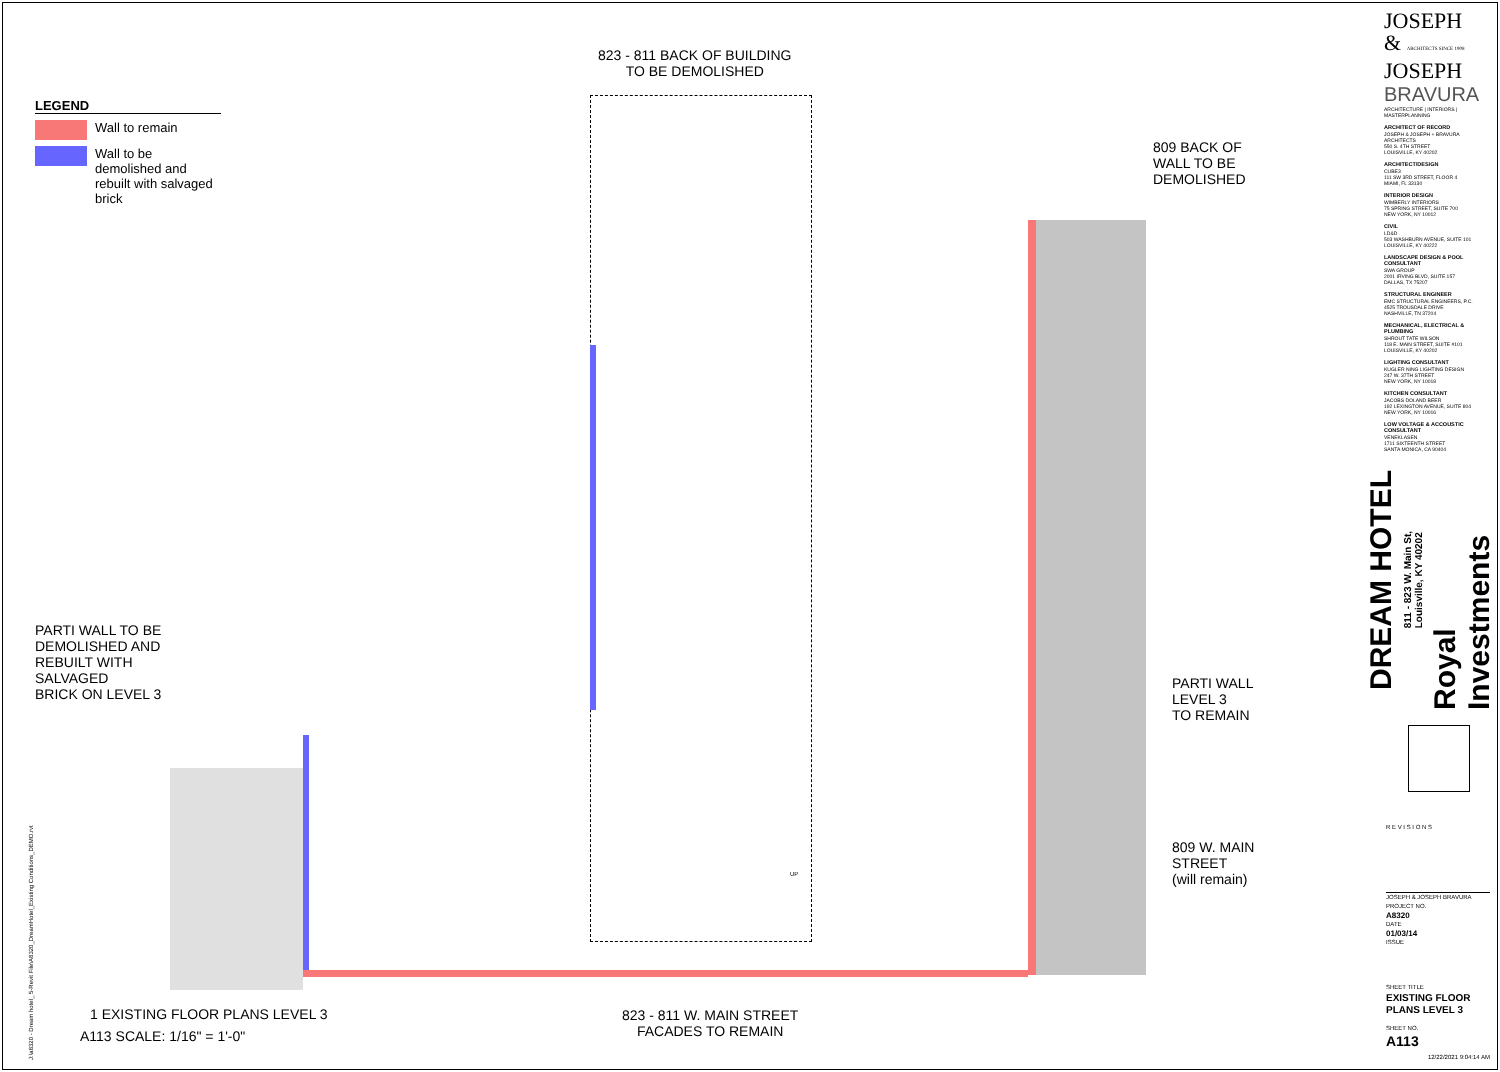LEGEND
Wall to remain
Wall to be demolished and rebuilt with salvaged brick
823 - 811 BACK OF BUILDING
TO BE DEMOLISHED
809 BACK OF
WALL TO BE
DEMOLISHED
PARTI WALL TO BE
DEMOLISHED AND
REBUILT WITH
SALVAGED
BRICK ON LEVEL 3
PARTI WALL
LEVEL 3
TO REMAIN
809 W. MAIN
STREET
(will remain)
823 - 811 W. MAIN STREET
FACADES TO REMAIN
1 EXISTING FLOOR PLANS LEVEL 3
A113 SCALE: 1/16" = 1'-0"
UP
JOSEPH
& ARCHITECTS SINCE 1908
JOSEPH
BRAVURA
ARCHITECTURE | INTERIORS | MASTERPLANNING
ARCHITECT OF RECORD
JOSEPH & JOSEPH + BRAVURA ARCHITECTS
550 S. 4TH STREET
LOUISVILLE, KY 40202
ARCHITECT/DESIGN
CUBE3
111 SW 3RD STREET, FLOOR 4
MIAMI, FL 33130
INTERIOR DESIGN
WIMBERLY INTERIORS
75 SPRING STREET, SUITE 700
NEW YORK, NY 10012
CIVIL
LD&D
503 WASHBURN AVENUE, SUITE 101
LOUISVILLE, KY 40222
LANDSCAPE DESIGN & POOL CONSULTANT
SWA GROUP
2001 IRVING BLVD, SUITE 157
DALLAS, TX 75207
STRUCTURAL ENGINEER
EMC STRUCTURAL ENGINEERS, P.C.
4525 TROUSDALE DRIVE
NASHVILLE, TN 37204
MECHANICAL, ELECTRICAL & PLUMBING
SHROUT TATE WILSON
118 E. MAIN STREET, SUITE #101
LOUISVILLE, KY 40202
LIGHTING CONSULTANT
KUGLER NING LIGHTING DESIGN
247 W. 37TH STREET
NEW YORK, NY 10018
KITCHEN CONSULTANT
JACOBS DOLAND BEER
192 LEXINGTON AVENUE, SUITE 804
NEW YORK, NY 10016
LOW VOLTAGE & ACCOUSTIC CONSULTANT
VENEKLASEN
1711 SIXTEENTH STREET
SANTA MONICA, CA 90404
DREAM HOTEL
811 - 823 W. Main St,
Louisville, KY 40202
Royal Investments
R E V I S I O N S
JOSEPH & JOSEPH BRAVURA PROJECT NO.
A8320
DATE
01/03/14
ISSUE
SHEET TITLE
EXISTING FLOOR PLANS LEVEL 3
SHEET NO.
A113
12/22/2021 9:04:14 AM
J:\a8320 - Dream hotel_ 5-Revit File\A8320_DreamHotel_Existing Conditions_DEMO.rvt